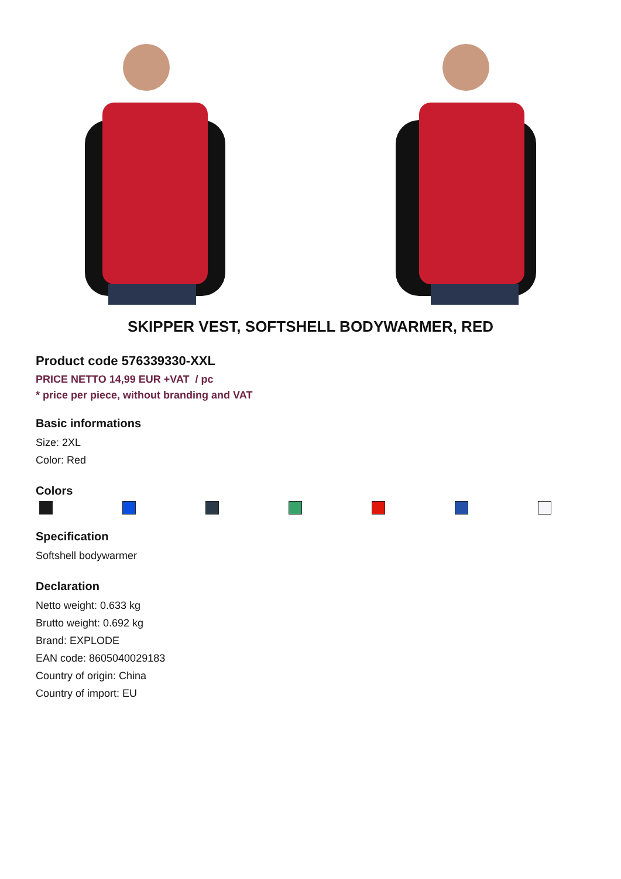SKIPPER VEST, SOFTSHELL BODYWARMER, RED
Product code 576339330-XXL
PRICE NETTO 14,99 EUR +VAT / pc
* price per piece, without branding and VAT
Basic informations
Size: 2XL
Color: Red
Colors
Specification
Softshell bodywarmer
Declaration
Netto weight: 0.633 kg
Brutto weight: 0.692 kg
Brand: EXPLODE
EAN code: 8605040029183
Country of origin: China
Country of import: EU